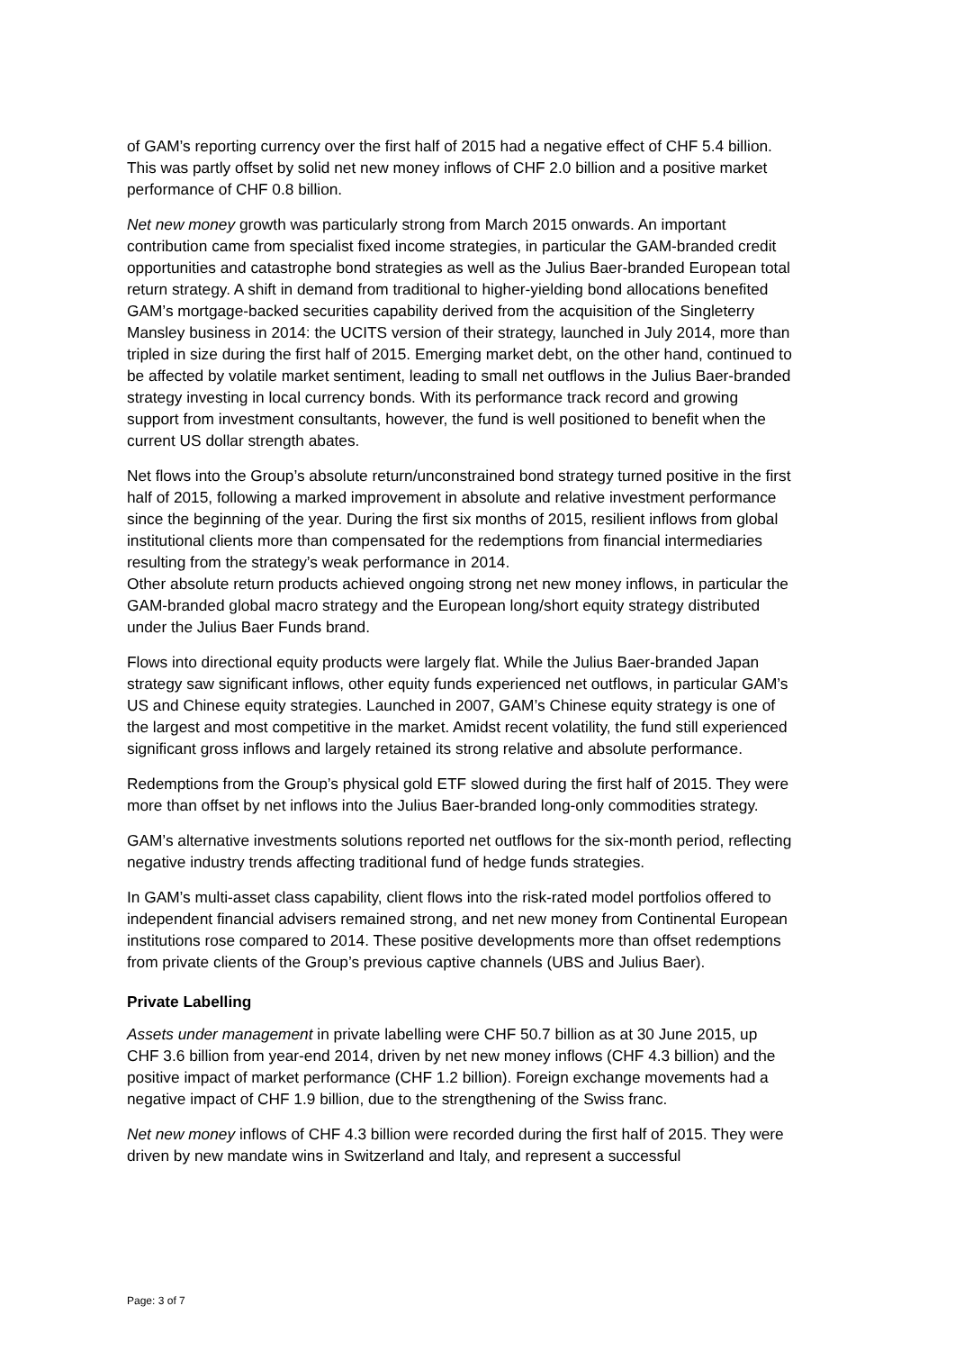of GAM’s reporting currency over the first half of 2015 had a negative effect of CHF 5.4 billion. This was partly offset by solid net new money inflows of CHF 2.0 billion and a positive market performance of CHF 0.8 billion.
Net new money growth was particularly strong from March 2015 onwards. An important contribution came from specialist fixed income strategies, in particular the GAM-branded credit opportunities and catastrophe bond strategies as well as the Julius Baer-branded European total return strategy. A shift in demand from traditional to higher-yielding bond allocations benefited GAM’s mortgage-backed securities capability derived from the acquisition of the Singleterry Mansley business in 2014: the UCITS version of their strategy, launched in July 2014, more than tripled in size during the first half of 2015. Emerging market debt, on the other hand, continued to be affected by volatile market sentiment, leading to small net outflows in the Julius Baer-branded strategy investing in local currency bonds. With its performance track record and growing support from investment consultants, however, the fund is well positioned to benefit when the current US dollar strength abates.
Net flows into the Group’s absolute return/unconstrained bond strategy turned positive in the first half of 2015, following a marked improvement in absolute and relative investment performance since the beginning of the year. During the first six months of 2015, resilient inflows from global institutional clients more than compensated for the redemptions from financial intermediaries resulting from the strategy’s weak performance in 2014.
Other absolute return products achieved ongoing strong net new money inflows, in particular the GAM-branded global macro strategy and the European long/short equity strategy distributed under the Julius Baer Funds brand.
Flows into directional equity products were largely flat. While the Julius Baer-branded Japan strategy saw significant inflows, other equity funds experienced net outflows, in particular GAM’s US and Chinese equity strategies. Launched in 2007, GAM’s Chinese equity strategy is one of the largest and most competitive in the market. Amidst recent volatility, the fund still experienced significant gross inflows and largely retained its strong relative and absolute performance.
Redemptions from the Group’s physical gold ETF slowed during the first half of 2015. They were more than offset by net inflows into the Julius Baer-branded long-only commodities strategy.
GAM’s alternative investments solutions reported net outflows for the six-month period, reflecting negative industry trends affecting traditional fund of hedge funds strategies.
In GAM’s multi-asset class capability, client flows into the risk-rated model portfolios offered to independent financial advisers remained strong, and net new money from Continental European institutions rose compared to 2014. These positive developments more than offset redemptions from private clients of the Group’s previous captive channels (UBS and Julius Baer).
Private Labelling
Assets under management in private labelling were CHF 50.7 billion as at 30 June 2015, up CHF 3.6 billion from year-end 2014, driven by net new money inflows (CHF 4.3 billion) and the positive impact of market performance (CHF 1.2 billion). Foreign exchange movements had a negative impact of CHF 1.9 billion, due to the strengthening of the Swiss franc.
Net new money inflows of CHF 4.3 billion were recorded during the first half of 2015. They were driven by new mandate wins in Switzerland and Italy, and represent a successful
Page: 3 of 7